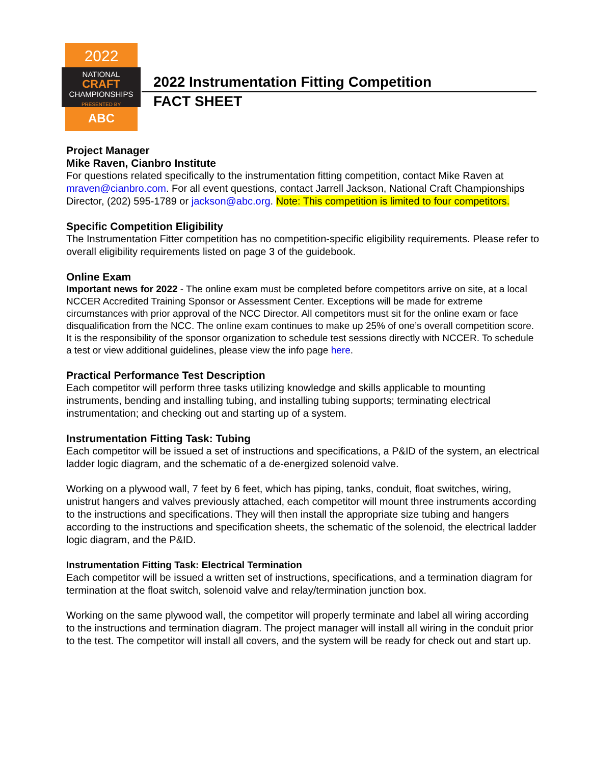2022
NATIONAL
CRAFT
CHAMPIONSHIPS
PRESENTED BY
ABC
2022 Instrumentation Fitting Competition
FACT SHEET
Project Manager
Mike Raven, Cianbro Institute
For questions related specifically to the instrumentation fitting competition, contact Mike Raven at mraven@cianbro.com. For all event questions, contact Jarrell Jackson, National Craft Championships Director, (202) 595-1789 or jackson@abc.org. Note: This competition is limited to four competitors.
Specific Competition Eligibility
The Instrumentation Fitter competition has no competition-specific eligibility requirements. Please refer to overall eligibility requirements listed on page 3 of the guidebook.
Online Exam
Important news for 2022 - The online exam must be completed before competitors arrive on site, at a local NCCER Accredited Training Sponsor or Assessment Center. Exceptions will be made for extreme circumstances with prior approval of the NCC Director. All competitors must sit for the online exam or face disqualification from the NCC. The online exam continues to make up 25% of one’s overall competition score. It is the responsibility of the sponsor organization to schedule test sessions directly with NCCER. To schedule a test or view additional guidelines, please view the info page here.
Practical Performance Test Description
Each competitor will perform three tasks utilizing knowledge and skills applicable to mounting instruments, bending and installing tubing, and installing tubing supports; terminating electrical instrumentation; and checking out and starting up of a system.
Instrumentation Fitting Task: Tubing
Each competitor will be issued a set of instructions and specifications, a P&ID of the system, an electrical ladder logic diagram, and the schematic of a de-energized solenoid valve.
Working on a plywood wall, 7 feet by 6 feet, which has piping, tanks, conduit, float switches, wiring, unistrut hangers and valves previously attached, each competitor will mount three instruments according to the instructions and specifications. They will then install the appropriate size tubing and hangers according to the instructions and specification sheets, the schematic of the solenoid, the electrical ladder logic diagram, and the P&ID.
Instrumentation Fitting Task: Electrical Termination
Each competitor will be issued a written set of instructions, specifications, and a termination diagram for termination at the float switch, solenoid valve and relay/termination junction box.
Working on the same plywood wall, the competitor will properly terminate and label all wiring according to the instructions and termination diagram. The project manager will install all wiring in the conduit prior to the test. The competitor will install all covers, and the system will be ready for check out and start up.